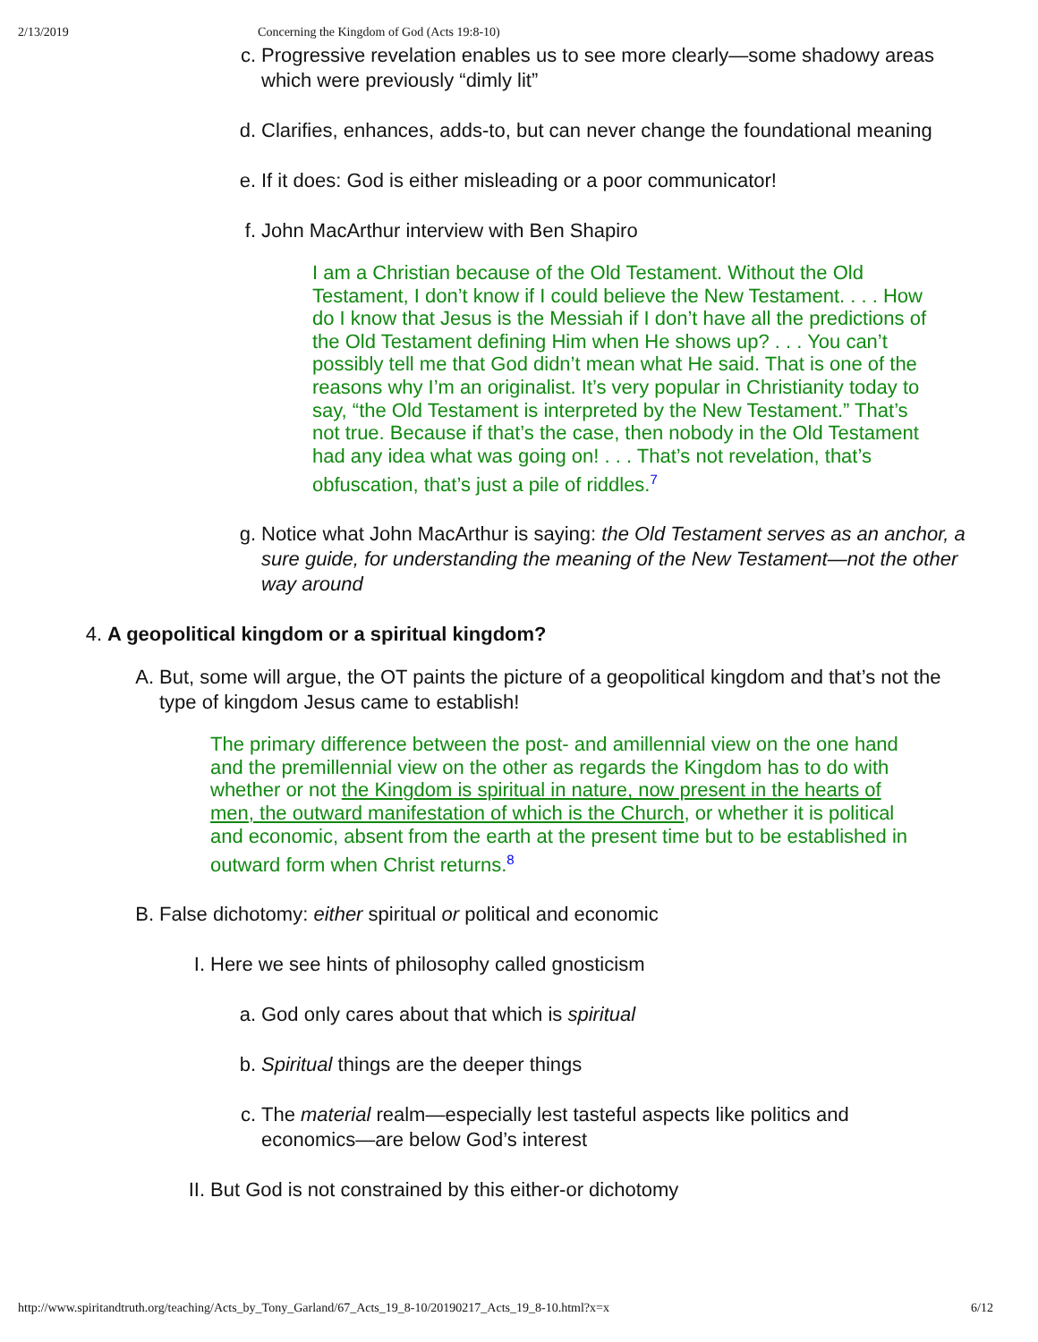2/13/2019 Concerning the Kingdom of God (Acts 19:8-10)
c. Progressive revelation enables us to see more clearly—some shadowy areas which were previously “dimly lit”
d. Clarifies, enhances, adds-to, but can never change the foundational meaning
e. If it does: God is either misleading or a poor communicator!
f. John MacArthur interview with Ben Shapiro
I am a Christian because of the Old Testament. Without the Old Testament, I don’t know if I could believe the New Testament. . . . How do I know that Jesus is the Messiah if I don’t have all the predictions of the Old Testament defining Him when He shows up? . . . You can’t possibly tell me that God didn’t mean what He said. That is one of the reasons why I’m an originalist. It’s very popular in Christianity today to say, “the Old Testament is interpreted by the New Testament.” That’s not true. Because if that’s the case, then nobody in the Old Testament had any idea what was going on! . . . That’s not revelation, that’s obfuscation, that’s just a pile of riddles.<sup>7</sup>
g. Notice what John MacArthur is saying: the Old Testament serves as an anchor, a sure guide, for understanding the meaning of the New Testament—not the other way around
4. A geopolitical kingdom or a spiritual kingdom?
A. But, some will argue, the OT paints the picture of a geopolitical kingdom and that’s not the type of kingdom Jesus came to establish!
The primary difference between the post- and amillennial view on the one hand and the premillennial view on the other as regards the Kingdom has to do with whether or not the Kingdom is spiritual in nature, now present in the hearts of men, the outward manifestation of which is the Church, or whether it is political and economic, absent from the earth at the present time but to be established in outward form when Christ returns.<sup>8</sup>
B. False dichotomy: either spiritual or political and economic
I. Here we see hints of philosophy called gnosticism
a. God only cares about that which is spiritual
b. Spiritual things are the deeper things
c. The material realm—especially lest tasteful aspects like politics and economics—are below God’s interest
II. But God is not constrained by this either-or dichotomy
http://www.spiritandtruth.org/teaching/Acts_by_Tony_Garland/67_Acts_19_8-10/20190217_Acts_19_8-10.html?x=x 6/12